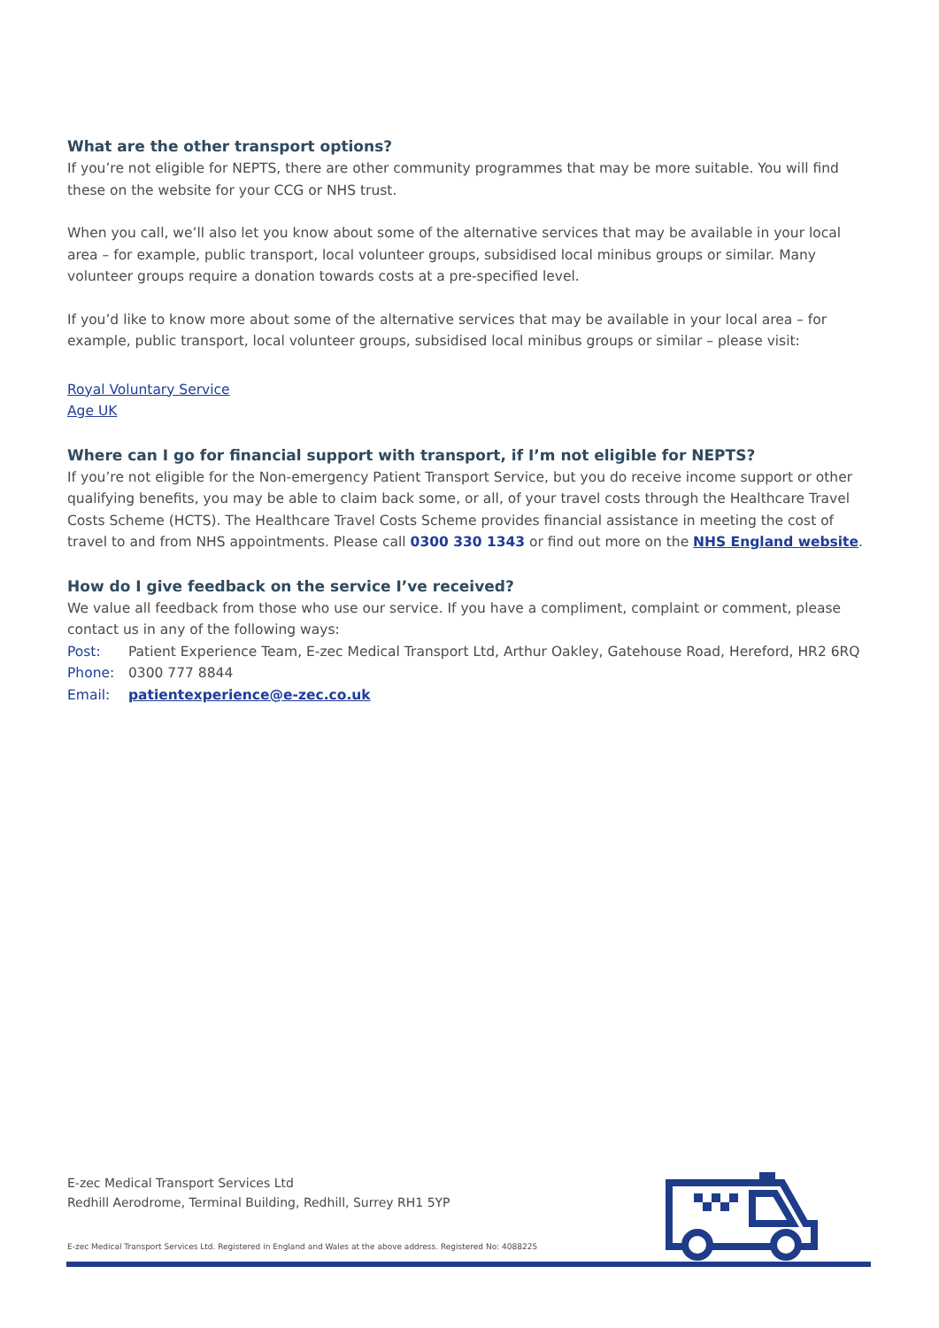What are the other transport options?
If you’re not eligible for NEPTS, there are other community programmes that may be more suitable. You will find these on the website for your CCG or NHS trust.
When you call, we’ll also let you know about some of the alternative services that may be available in your local area – for example, public transport, local volunteer groups, subsidised local minibus groups or similar. Many volunteer groups require a donation towards costs at a pre-specified level.
If you’d like to know more about some of the alternative services that may be available in your local area – for example, public transport, local volunteer groups, subsidised local minibus groups or similar – please visit:
Royal Voluntary Service
Age UK
Where can I go for financial support with transport, if I’m not eligible for NEPTS?
If you’re not eligible for the Non-emergency Patient Transport Service, but you do receive income support or other qualifying benefits, you may be able to claim back some, or all, of your travel costs through the Healthcare Travel Costs Scheme (HCTS). The Healthcare Travel Costs Scheme provides financial assistance in meeting the cost of travel to and from NHS appointments. Please call 0300 330 1343 or find out more on the NHS England website.
How do I give feedback on the service I’ve received?
We value all feedback from those who use our service. If you have a compliment, complaint or comment, please contact us in any of the following ways:
Post: Patient Experience Team, E-zec Medical Transport Ltd, Arthur Oakley, Gatehouse Road, Hereford, HR2 6RQ
Phone: 0300 777 8844
Email: patientexperience@e-zec.co.uk
E-zec Medical Transport Services Ltd
Redhill Aerodrome, Terminal Building, Redhill, Surrey RH1 5YP
E-zec Medical Transport Services Ltd. Registered in England and Wales at the above address. Registered No: 4088225